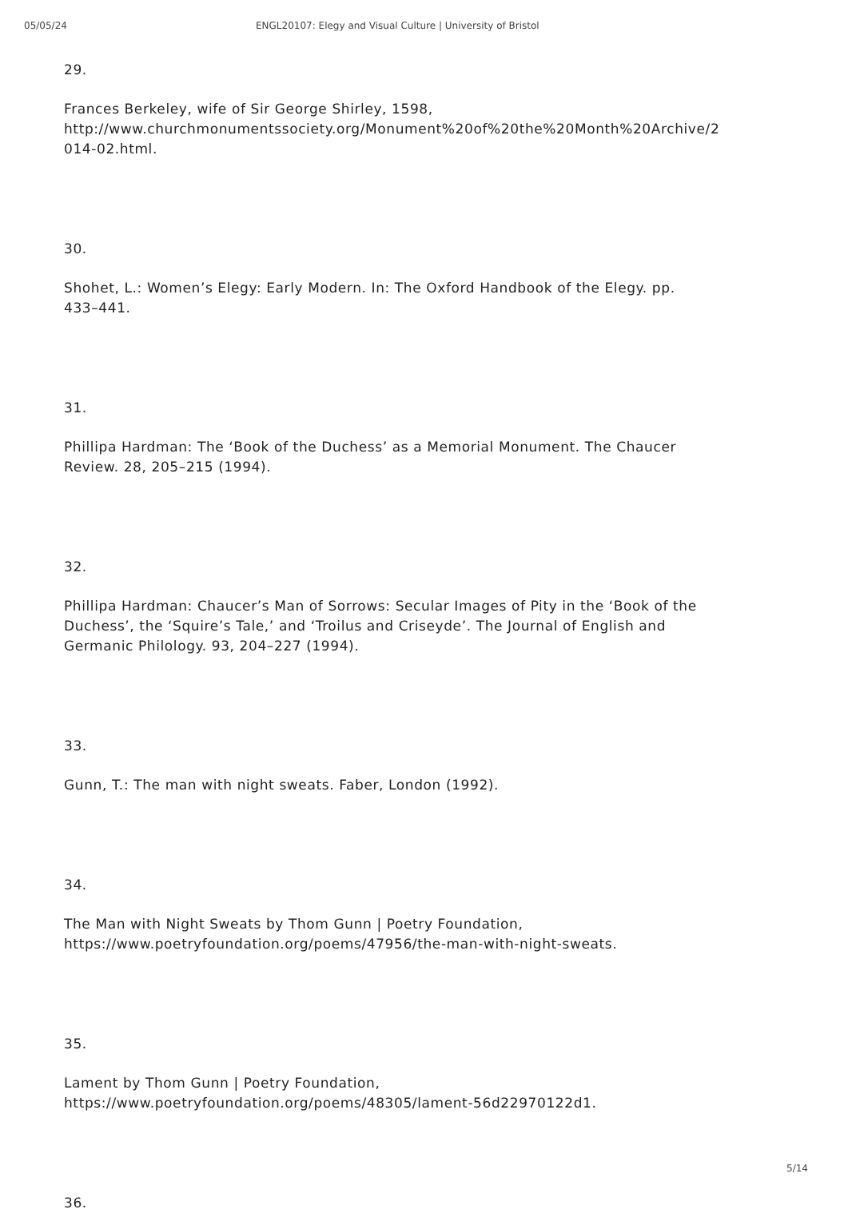05/05/24 ENGL20107: Elegy and Visual Culture | University of Bristol
29.
Frances Berkeley, wife of Sir George Shirley, 1598,
http://www.churchmonumentssociety.org/Monument%20of%20the%20Month%20Archive/2
014-02.html.
30.
Shohet, L.: Women’s Elegy: Early Modern. In: The Oxford Handbook of the Elegy. pp.
433–441.
31.
Phillipa Hardman: The ‘Book of the Duchess’ as a Memorial Monument. The Chaucer
Review. 28, 205–215 (1994).
32.
Phillipa Hardman: Chaucer’s Man of Sorrows: Secular Images of Pity in the ‘Book of the
Duchess’, the ‘Squire’s Tale,’ and ‘Troilus and Criseyde’. The Journal of English and
Germanic Philology. 93, 204–227 (1994).
33.
Gunn, T.: The man with night sweats. Faber, London (1992).
34.
The Man with Night Sweats by Thom Gunn | Poetry Foundation,
https://www.poetryfoundation.org/poems/47956/the-man-with-night-sweats.
35.
Lament by Thom Gunn | Poetry Foundation,
https://www.poetryfoundation.org/poems/48305/lament-56d22970122d1.
36.
5/14